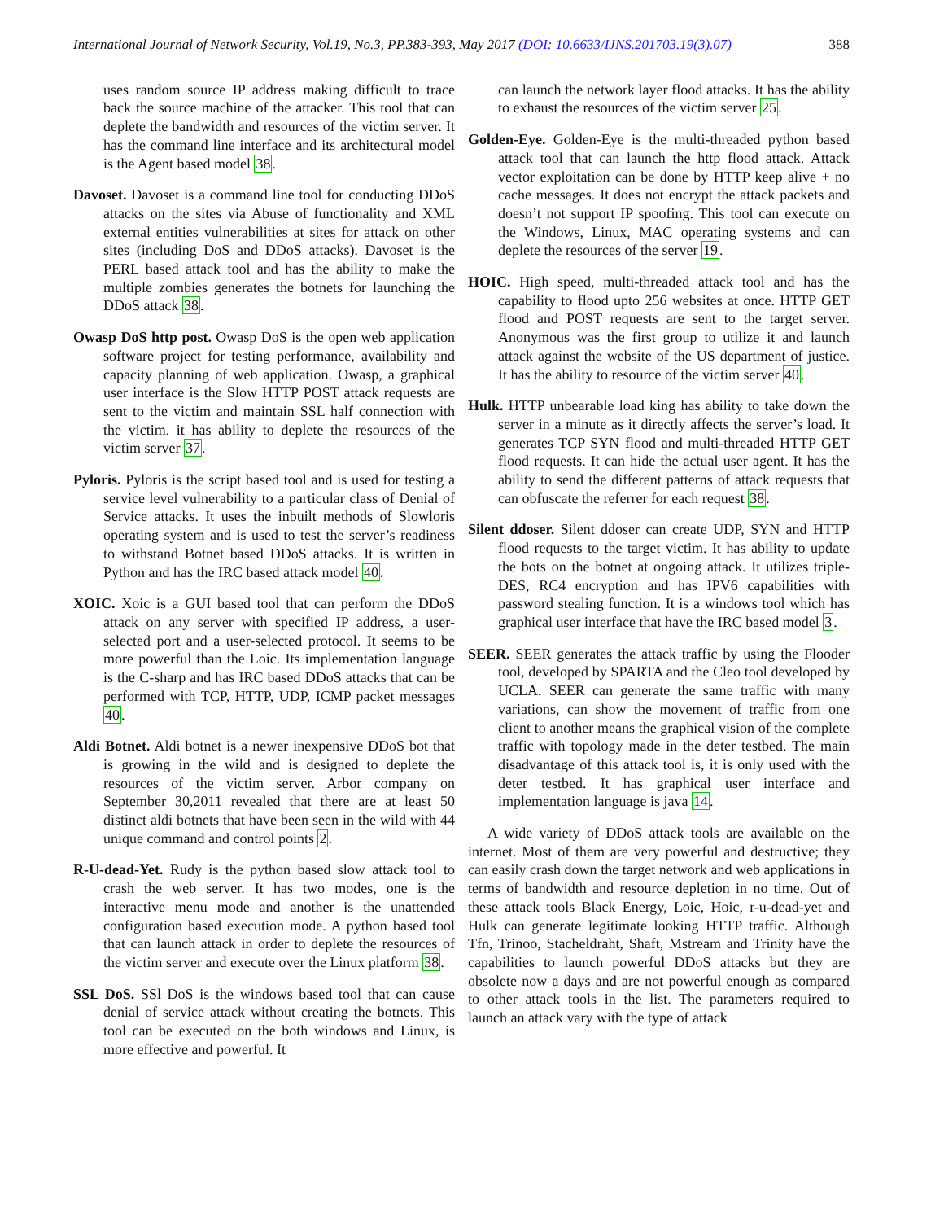International Journal of Network Security, Vol.19, No.3, PP.383-393, May 2017 (DOI: 10.6633/IJNS.201703.19(3).07) 388
uses random source IP address making difficult to trace back the source machine of the attacker. This tool that can deplete the bandwidth and resources of the victim server. It has the command line interface and its architectural model is the Agent based model 38.
Davoset. Davoset is a command line tool for conducting DDoS attacks on the sites via Abuse of functionality and XML external entities vulnerabilities at sites for attack on other sites (including DoS and DDoS attacks). Davoset is the PERL based attack tool and has the ability to make the multiple zombies generates the botnets for launching the DDoS attack 38.
Owasp DoS http post. Owasp DoS is the open web application software project for testing performance, availability and capacity planning of web application. Owasp, a graphical user interface is the Slow HTTP POST attack requests are sent to the victim and maintain SSL half connection with the victim. it has ability to deplete the resources of the victim server 37.
Pyloris. Pyloris is the script based tool and is used for testing a service level vulnerability to a particular class of Denial of Service attacks. It uses the inbuilt methods of Slowloris operating system and is used to test the server’s readiness to withstand Botnet based DDoS attacks. It is written in Python and has the IRC based attack model 40.
XOIC. Xoic is a GUI based tool that can perform the DDoS attack on any server with specified IP address, a user-selected port and a user-selected protocol. It seems to be more powerful than the Loic. Its implementation language is the C-sharp and has IRC based DDoS attacks that can be performed with TCP, HTTP, UDP, ICMP packet messages 40.
Aldi Botnet. Aldi botnet is a newer inexpensive DDoS bot that is growing in the wild and is designed to deplete the resources of the victim server. Arbor company on September 30,2011 revealed that there are at least 50 distinct aldi botnets that have been seen in the wild with 44 unique command and control points 2.
R-U-dead-Yet. Rudy is the python based slow attack tool to crash the web server. It has two modes, one is the interactive menu mode and another is the unattended configuration based execution mode. A python based tool that can launch attack in order to deplete the resources of the victim server and execute over the Linux platform 38.
SSL DoS. SSl DoS is the windows based tool that can cause denial of service attack without creating the botnets. This tool can be executed on the both windows and Linux, is more effective and powerful. It
can launch the network layer flood attacks. It has the ability to exhaust the resources of the victim server 25.
Golden-Eye. Golden-Eye is the multi-threaded python based attack tool that can launch the http flood attack. Attack vector exploitation can be done by HTTP keep alive + no cache messages. It does not encrypt the attack packets and doesn’t not support IP spoofing. This tool can execute on the Windows, Linux, MAC operating systems and can deplete the resources of the server 19.
HOIC. High speed, multi-threaded attack tool and has the capability to flood upto 256 websites at once. HTTP GET flood and POST requests are sent to the target server. Anonymous was the first group to utilize it and launch attack against the website of the US department of justice. It has the ability to resource of the victim server 40.
Hulk. HTTP unbearable load king has ability to take down the server in a minute as it directly affects the server’s load. It generates TCP SYN flood and multi-threaded HTTP GET flood requests. It can hide the actual user agent. It has the ability to send the different patterns of attack requests that can obfuscate the referrer for each request 38.
Silent ddoser. Silent ddoser can create UDP, SYN and HTTP flood requests to the target victim. It has ability to update the bots on the botnet at ongoing attack. It utilizes triple-DES, RC4 encryption and has IPV6 capabilities with password stealing function. It is a windows tool which has graphical user interface that have the IRC based model 3.
SEER. SEER generates the attack traffic by using the Flooder tool, developed by SPARTA and the Cleo tool developed by UCLA. SEER can generate the same traffic with many variations, can show the movement of traffic from one client to another means the graphical vision of the complete traffic with topology made in the deter testbed. The main disadvantage of this attack tool is, it is only used with the deter testbed. It has graphical user interface and implementation language is java 14.
A wide variety of DDoS attack tools are available on the internet. Most of them are very powerful and destructive; they can easily crash down the target network and web applications in terms of bandwidth and resource depletion in no time. Out of these attack tools Black Energy, Loic, Hoic, r-u-dead-yet and Hulk can generate legitimate looking HTTP traffic. Although Tfn, Trinoo, Stacheldraht, Shaft, Mstream and Trinity have the capabilities to launch powerful DDoS attacks but they are obsolete now a days and are not powerful enough as compared to other attack tools in the list. The parameters required to launch an attack vary with the type of attack